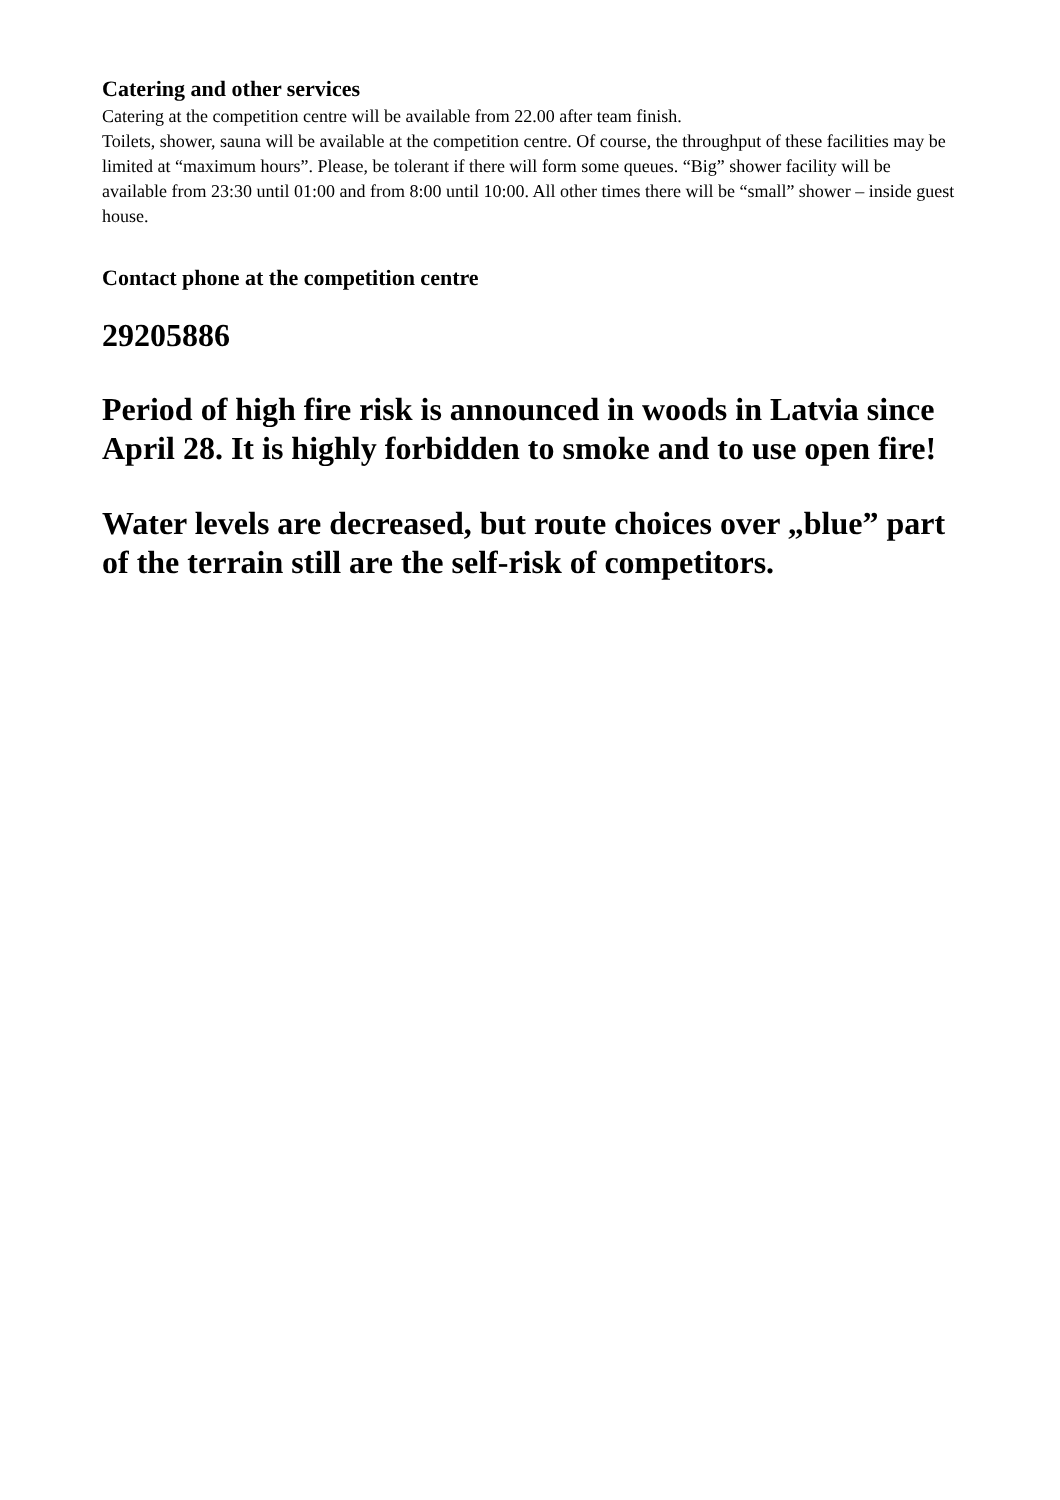Catering and other services
Catering at the competition centre will be available from 22.00 after team finish.
Toilets, shower, sauna will be available at the competition centre. Of course, the throughput of these facilities may be limited at “maximum hours”. Please, be tolerant if there will form some queues. “Big” shower facility will be available from 23:30 until 01:00 and from 8:00 until 10:00. All other times there will be “small” shower – inside guest house.
Contact phone at the competition centre
29205886
Period of high fire risk is announced in woods in Latvia since April 28. It is highly forbidden to smoke and to use open fire!
Water levels are decreased, but route choices over „blue” part of the terrain still are the self-risk of competitors.